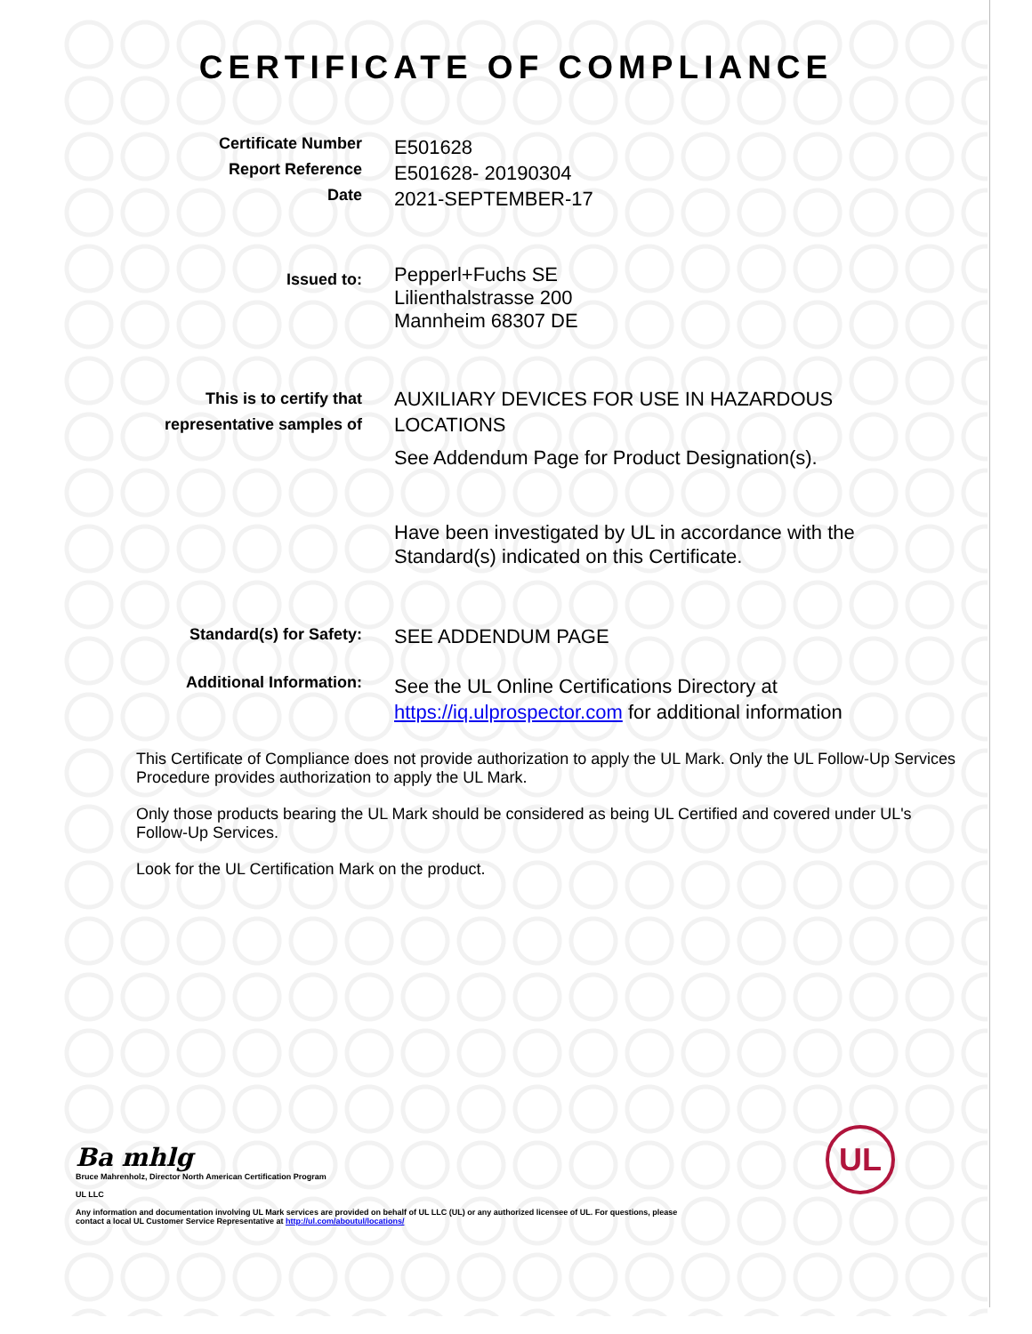CERTIFICATE OF COMPLIANCE
Certificate Number
Report Reference
Date
E501628
E501628- 20190304
2021-SEPTEMBER-17
Issued to:
Pepperl+Fuchs SE
Lilienthalstrasse 200
Mannheim 68307 DE
This is to certify that
representative samples of
AUXILIARY DEVICES FOR USE IN HAZARDOUS LOCATIONS
See Addendum Page for Product Designation(s).
Have been investigated by UL in accordance with the Standard(s) indicated on this Certificate.
Standard(s) for Safety:
SEE ADDENDUM PAGE
Additional Information:
See the UL Online Certifications Directory at
https://iq.ulprospector.com for additional information
This Certificate of Compliance does not provide authorization to apply the UL Mark. Only the UL Follow-Up Services Procedure provides authorization to apply the UL Mark.
Only those products bearing the UL Mark should be considered as being UL Certified and covered under UL's Follow-Up Services.
Look for the UL Certification Mark on the product.
Ba mhlg
Bruce Mahrenholz, Director North American Certification Program
UL LLC
Any information and documentation involving UL Mark services are provided on behalf of UL LLC (UL) or any authorized licensee of UL. For questions, please
contact a local UL Customer Service Representative at http://ul.com/aboutul/locations/
UL